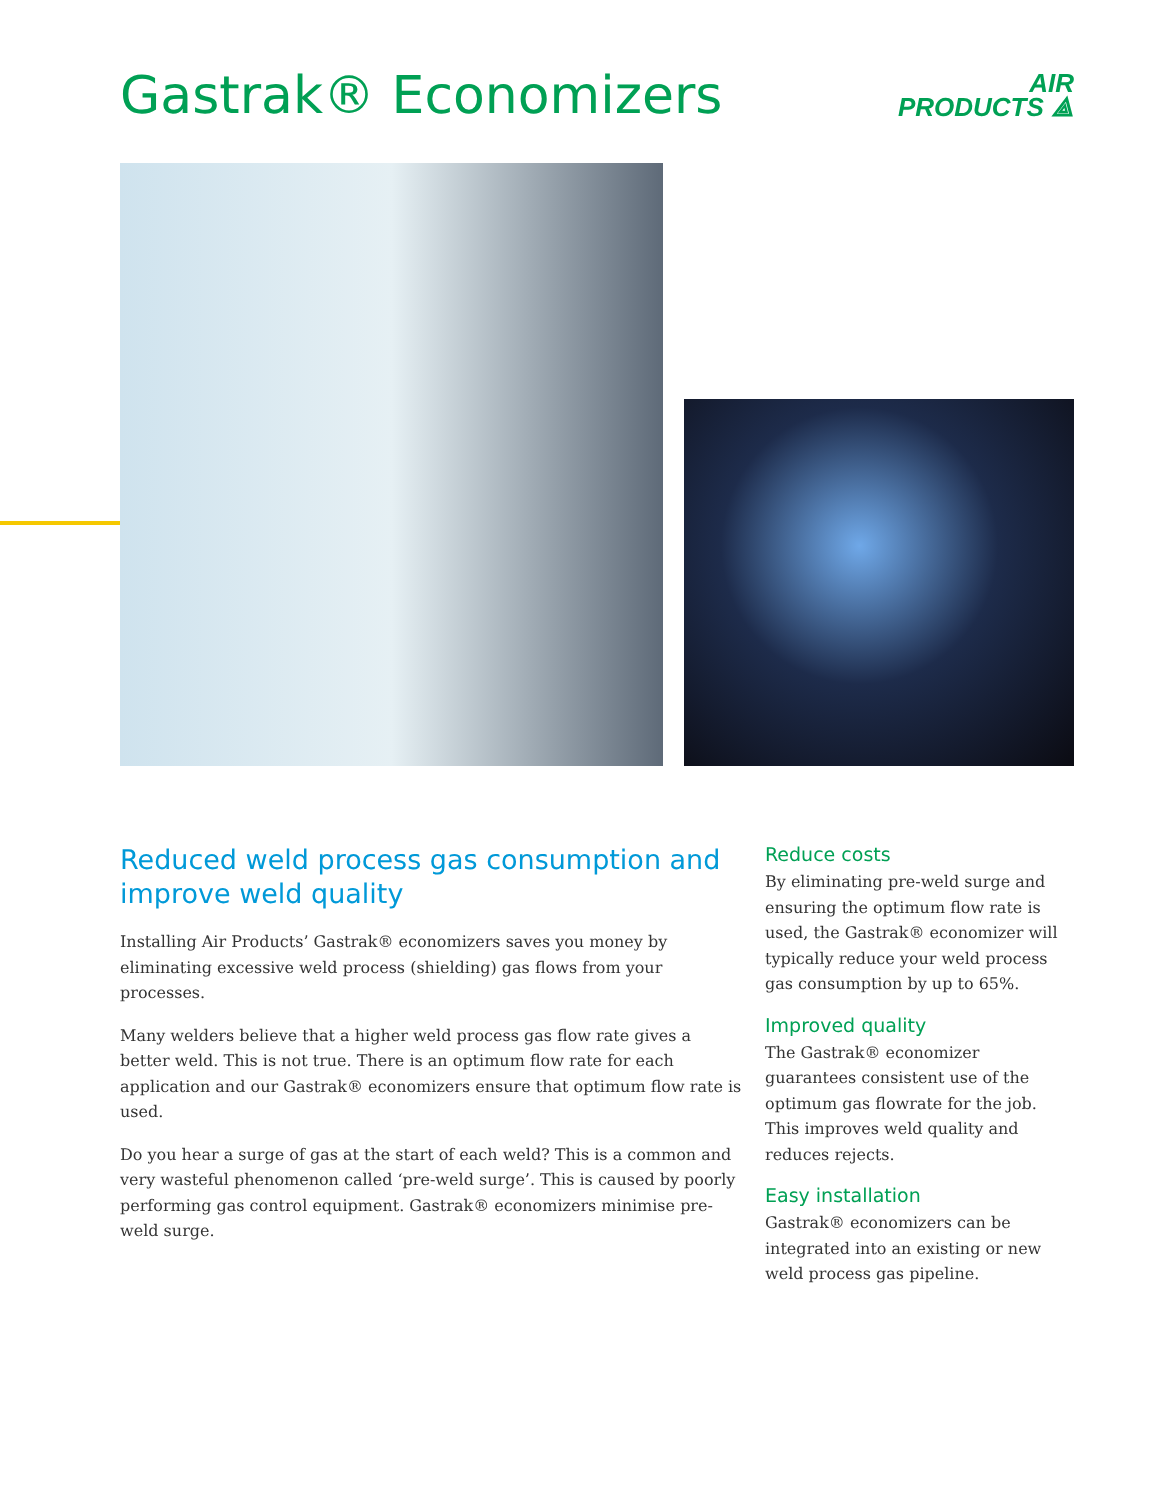Gastrak® Economizers
AIR
PRODUCTS ⟁
Reduced weld process gas consumption and improve weld quality
Installing Air Products’ Gastrak® economizers saves you money by eliminating excessive weld process (shielding) gas flows from your processes.
Many welders believe that a higher weld process gas flow rate gives a better weld. This is not true. There is an optimum flow rate for each application and our Gastrak® economizers ensure that optimum flow rate is used.
Do you hear a surge of gas at the start of each weld? This is a common and very wasteful phenomenon called ‘pre-weld surge’. This is caused by poorly performing gas control equipment. Gastrak® economizers minimise pre-weld surge.
Reduce costs
By eliminating pre-weld surge and ensuring the optimum flow rate is used, the Gastrak® economizer will typically reduce your weld process gas consumption by up to 65%.
Improved quality
The Gastrak® economizer guarantees consistent use of the optimum gas flowrate for the job. This improves weld quality and reduces rejects.
Easy installation
Gastrak® economizers can be integrated into an existing or new weld process gas pipeline.